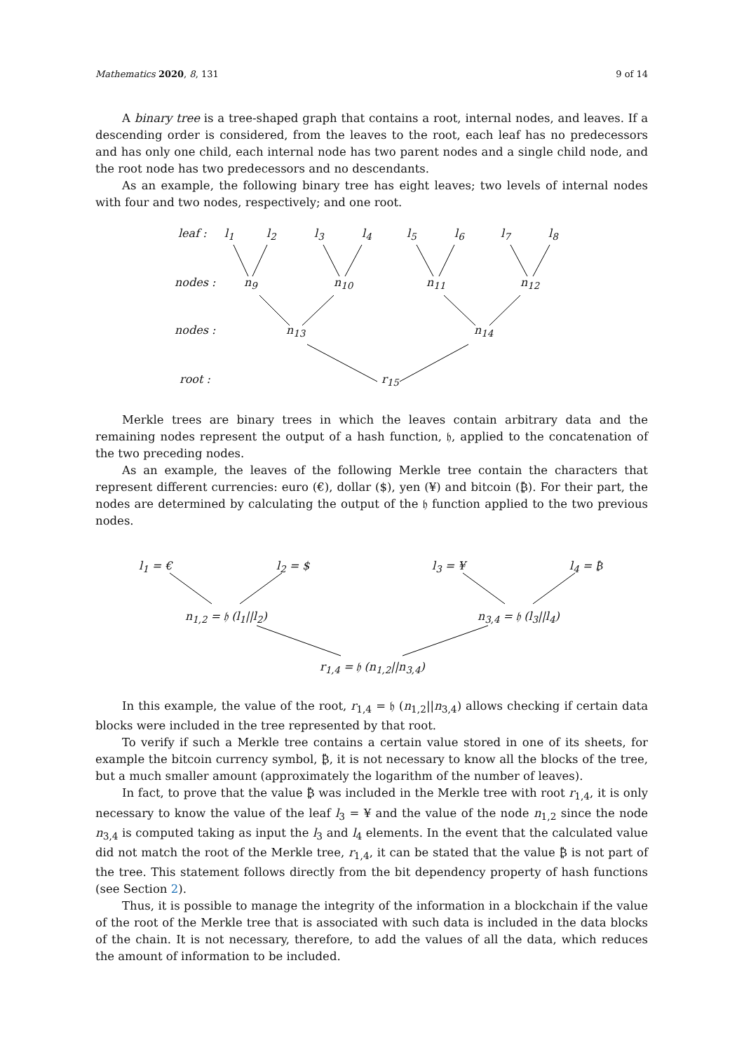Mathematics 2020, 8, 131 9 of 14
A binary tree is a tree-shaped graph that contains a root, internal nodes, and leaves. If a descending order is considered, from the leaves to the root, each leaf has no predecessors and has only one child, each internal node has two parent nodes and a single child node, and the root node has two predecessors and no descendants.
As an example, the following binary tree has eight leaves; two levels of internal nodes with four and two nodes, respectively; and one root.
leaf : l<sub>1</sub> l<sub>2</sub> l<sub>3</sub> l<sub>4</sub> l<sub>5</sub> l<sub>6</sub> l<sub>7</sub> l<sub>8</sub>
nodes : n<sub>9</sub> n<sub>10</sub> n<sub>11</sub> n<sub>12</sub>
nodes : n<sub>13</sub> n<sub>14</sub>
root : r<sub>15</sub>
Merkle trees are binary trees in which the leaves contain arbitrary data and the remaining nodes represent the output of a hash function, 𝔥, applied to the concatenation of the two preceding nodes.
As an example, the leaves of the following Merkle tree contain the characters that represent different currencies: euro (€), dollar ($), yen (¥) and bitcoin (₿). For their part, the nodes are determined by calculating the output of the 𝔥 function applied to the two previous nodes.
l<sub>1</sub> = € l<sub>2</sub> = $ l<sub>3</sub> = ¥ l<sub>4</sub> = ₿
n<sub>1,2</sub> = 𝔥 (l<sub>1</sub>||l<sub>2</sub>) n<sub>3,4</sub> = 𝔥 (l<sub>3</sub>||l<sub>4</sub>)
r<sub>1,4</sub> = 𝔥 (n<sub>1,2</sub>||n<sub>3,4</sub>)
In this example, the value of the root, r<sub>1,4</sub> = 𝔥 (n<sub>1,2</sub>||n<sub>3,4</sub>) allows checking if certain data blocks were included in the tree represented by that root.
To verify if such a Merkle tree contains a certain value stored in one of its sheets, for example the bitcoin currency symbol, ₿, it is not necessary to know all the blocks of the tree, but a much smaller amount (approximately the logarithm of the number of leaves).
In fact, to prove that the value ₿ was included in the Merkle tree with root r<sub>1,4</sub>, it is only necessary to know the value of the leaf l<sub>3</sub> = ¥ and the value of the node n<sub>1,2</sub> since the node n<sub>3,4</sub> is computed taking as input the l<sub>3</sub> and l<sub>4</sub> elements. In the event that the calculated value did not match the root of the Merkle tree, r<sub>1,4</sub>, it can be stated that the value ₿ is not part of the tree. This statement follows directly from the bit dependency property of hash functions (see Section 2).
Thus, it is possible to manage the integrity of the information in a blockchain if the value of the root of the Merkle tree that is associated with such data is included in the data blocks of the chain. It is not necessary, therefore, to add the values of all the data, which reduces the amount of information to be included.